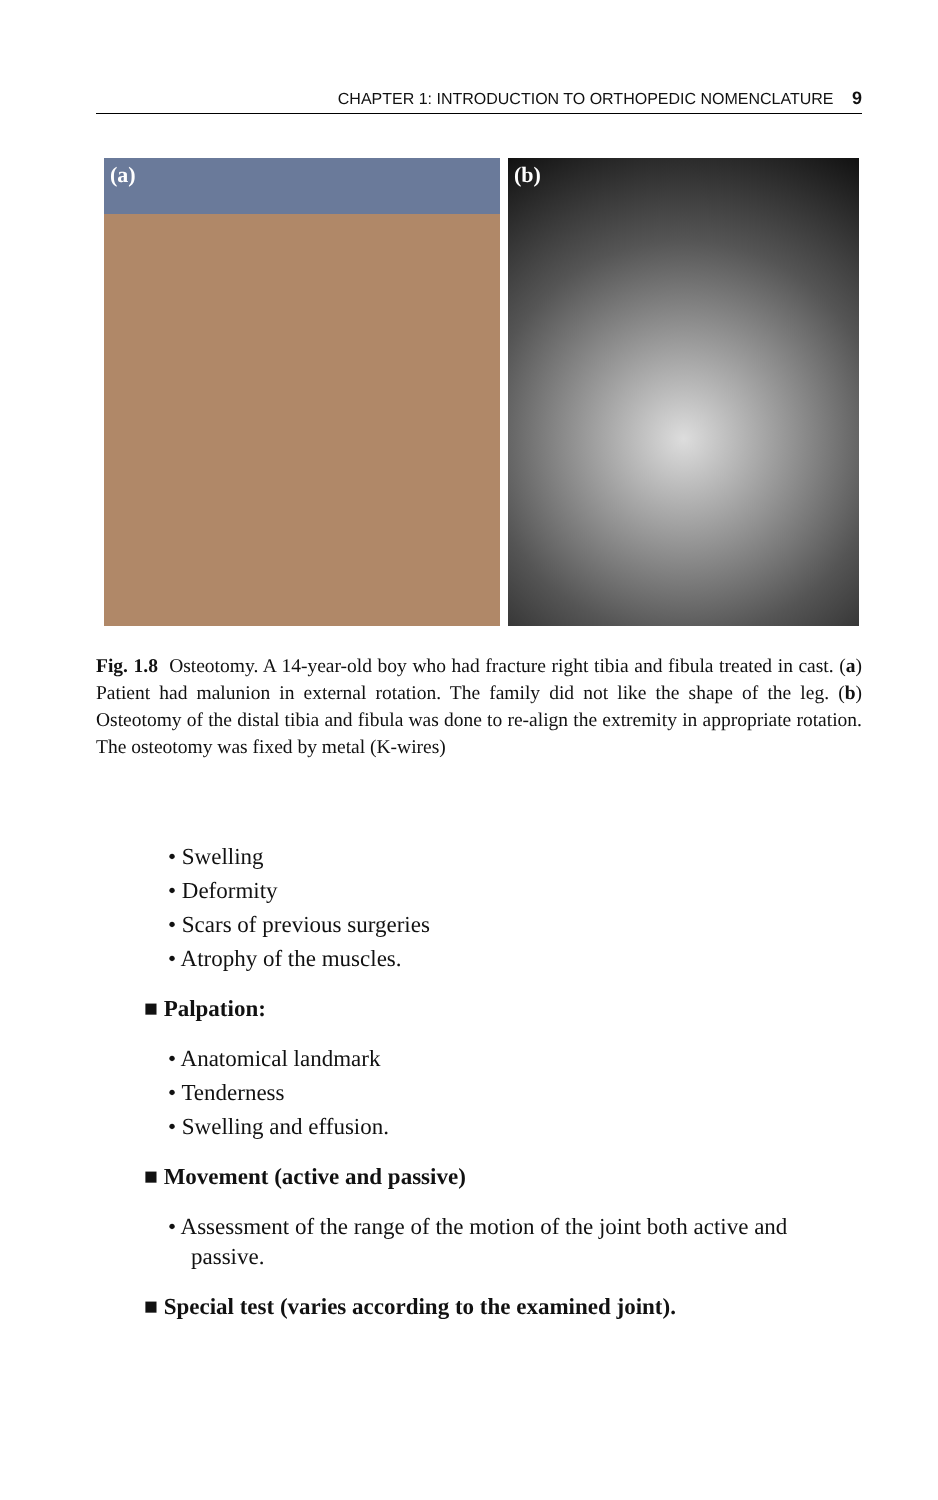CHAPTER 1: INTRODUCTION TO ORTHOPEDIC NOMENCLATURE 9
(a)
(b)
Fig. 1.8 Osteotomy. A 14-year-old boy who had fracture right tibia and fibula treated in cast. (a) Patient had malunion in external rotation. The family did not like the shape of the leg. (b) Osteotomy of the distal tibia and fibula was done to re-align the extremity in appropriate rotation. The osteotomy was fixed by metal (K-wires)
• Swelling
• Deformity
• Scars of previous surgeries
• Atrophy of the muscles.
■ Palpation:
• Anatomical landmark
• Tenderness
• Swelling and effusion.
■ Movement (active and passive)
• Assessment of the range of the motion of the joint both active and passive.
■ Special test (varies according to the examined joint).